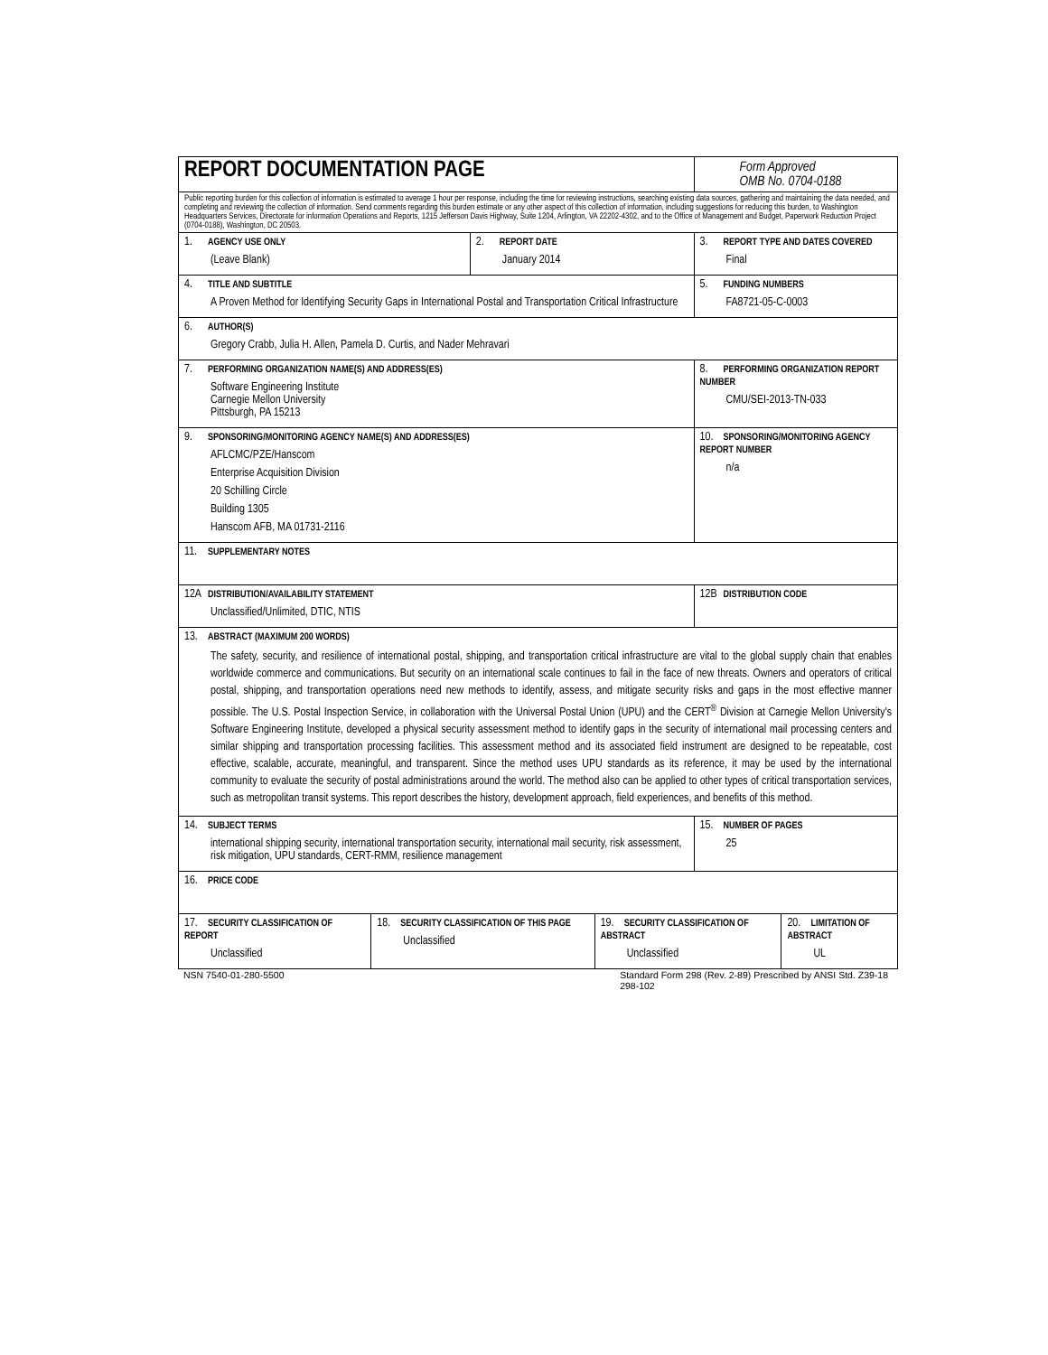| REPORT DOCUMENTATION PAGE | | | | Form Approved OMB No. 0704-0188 | |
| Public reporting burden for this collection of information is estimated to average 1 hour per response, including the time for reviewing instructions, searching existing data sources, gathering and maintaining the data needed, and completing and reviewing the collection of information. Send comments regarding this burden estimate or any other aspect of this collection of information, including suggestions for reducing this burden, to Washington Headquarters Services, Directorate for information Operations and Reports, 1215 Jefferson Davis Highway, Suite 1204, Arlington, VA 22202-4302, and to the Office of Management and Budget, Paperwork Reduction Project (0704-0188), Washington, DC 20503. | | | | | |
| 1. AGENCY USE ONLY (Leave Blank) | | 2. REPORT DATE January 2014 | | 3. REPORT TYPE AND DATES COVERED Final | |
| 4. TITLE AND SUBTITLE A Proven Method for Identifying Security Gaps in International Postal and Transportation Critical Infrastructure | | | | 5. FUNDING NUMBERS FA8721-05-C-0003 | |
| 6. AUTHOR(S) Gregory Crabb, Julia H. Allen, Pamela D. Curtis, and Nader Mehravari | | | | | |
| 7. PERFORMING ORGANIZATION NAME(S) AND ADDRESS(ES) Software Engineering Institute Carnegie Mellon University Pittsburgh, PA 15213 | | | | 8. PERFORMING ORGANIZATION REPORT NUMBER CMU/SEI-2013-TN-033 | |
| 9. SPONSORING/MONITORING AGENCY NAME(S) AND ADDRESS(ES) AFLCMC/PZE/Hanscom Enterprise Acquisition Division 20 Schilling Circle Building 1305 Hanscom AFB, MA 01731-2116 | | | | 10. SPONSORING/MONITORING AGENCY REPORT NUMBER n/a | |
| 11. SUPPLEMENTARY NOTES | | | | | |
| 12A DISTRIBUTION/AVAILABILITY STATEMENT Unclassified/Unlimited, DTIC, NTIS | | | | 12B DISTRIBUTION CODE | |
| 13. ABSTRACT (MAXIMUM 200 WORDS) The safety, security, and resilience of international postal, shipping, and transportation critical infrastructure are vital to the global supply chain that enables worldwide commerce and communications. But security on an international scale continues to fail in the face of new threats. Owners and operators of critical postal, shipping, and transportation operations need new methods to identify, assess, and mitigate security risks and gaps in the most effective manner possible. The U.S. Postal Inspection Service, in collaboration with the Universal Postal Union (UPU) and the CERT<sup>®</sup> Division at Carnegie Mellon University's Software Engineering Institute, developed a physical security assessment method to identify gaps in the security of international mail processing centers and similar shipping and transportation processing facilities. This assessment method and its associated field instrument are designed to be repeatable, cost effective, scalable, accurate, meaningful, and transparent. Since the method uses UPU standards as its reference, it may be used by the international community to evaluate the security of postal administrations around the world. The method also can be applied to other types of critical transportation services, such as metropolitan transit systems. This report describes the history, development approach, field experiences, and benefits of this method. | | | | | |
| 14. SUBJECT TERMS international shipping security, international transportation security, international mail security, risk assessment, risk mitigation, UPU standards, CERT-RMM, resilience management | | | | 15. NUMBER OF PAGES 25 | |
| 16. PRICE CODE | | | | | |
| 17. SECURITY CLASSIFICATION OF REPORT Unclassified | 18. SECURITY CLASSIFICATION OF THIS PAGE Unclassified | | 19. SECURITY CLASSIFICATION OF ABSTRACT Unclassified | | 20. LIMITATION OF ABSTRACT UL |
NSN 7540-01-280-5500 Standard Form 298 (Rev. 2-89) Prescribed by ANSI Std. Z39-18
298-102